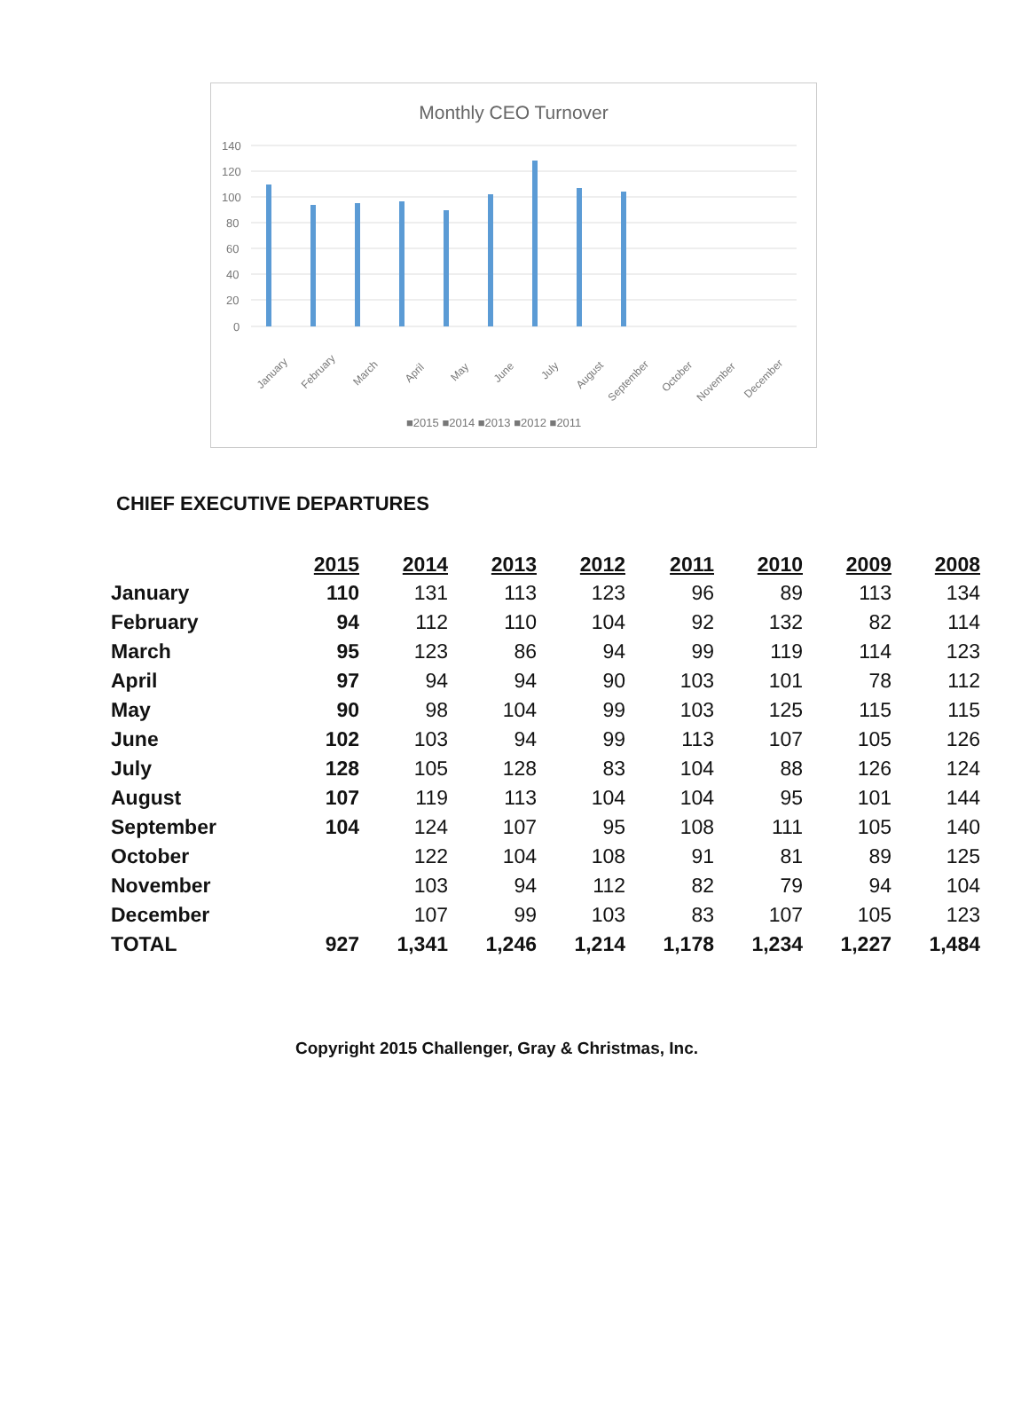Monthly CEO Turnover
140
120
100
80
60
40
20
0
■2015 ■2014 ■2013 ■2012 ■2011
January
February
March
April
May
June
July
August
September
October
November
December
CHIEF EXECUTIVE DEPARTURES
| | 2015 | 2014 | 2013 | 2012 | 2011 | 2010 | 2009 | 2008 |
| January | 110 | 131 | 113 | 123 | 96 | 89 | 113 | 134 |
| February | 94 | 112 | 110 | 104 | 92 | 132 | 82 | 114 |
| March | 95 | 123 | 86 | 94 | 99 | 119 | 114 | 123 |
| April | 97 | 94 | 94 | 90 | 103 | 101 | 78 | 112 |
| May | 90 | 98 | 104 | 99 | 103 | 125 | 115 | 115 |
| June | 102 | 103 | 94 | 99 | 113 | 107 | 105 | 126 |
| July | 128 | 105 | 128 | 83 | 104 | 88 | 126 | 124 |
| August | 107 | 119 | 113 | 104 | 104 | 95 | 101 | 144 |
| September | 104 | 124 | 107 | 95 | 108 | 111 | 105 | 140 |
| October | | 122 | 104 | 108 | 91 | 81 | 89 | 125 |
| November | | 103 | 94 | 112 | 82 | 79 | 94 | 104 |
| December | | 107 | 99 | 103 | 83 | 107 | 105 | 123 |
| TOTAL | 927 | 1,341 | 1,246 | 1,214 | 1,178 | 1,234 | 1,227 | 1,484 |
Copyright 2015 Challenger, Gray & Christmas, Inc.